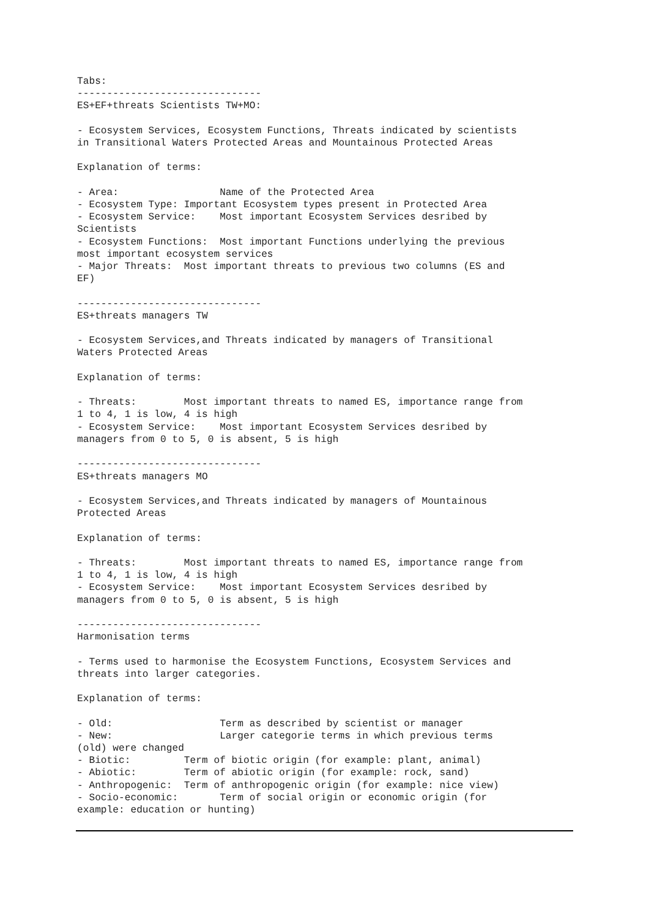Tabs:
-------------------------------
ES+EF+threats Scientists TW+MO:

- Ecosystem Services, Ecosystem Functions, Threats indicated by scientists
in Transitional Waters Protected Areas and Mountainous Protected Areas

Explanation of terms:

- Area:                 Name of the Protected Area
- Ecosystem Type: Important Ecosystem types present in Protected Area
- Ecosystem Service:    Most important Ecosystem Services desribed by
Scientists
- Ecosystem Functions:  Most important Functions underlying the previous
most important ecosystem services
- Major Threats:  Most important threats to previous two columns (ES and
EF)

-------------------------------
ES+threats managers TW

- Ecosystem Services,and Threats indicated by managers of Transitional
Waters Protected Areas

Explanation of terms:

- Threats:        Most important threats to named ES, importance range from
1 to 4, 1 is low, 4 is high
- Ecosystem Service:    Most important Ecosystem Services desribed by
managers from 0 to 5, 0 is absent, 5 is high

-------------------------------
ES+threats managers MO

- Ecosystem Services,and Threats indicated by managers of Mountainous
Protected Areas

Explanation of terms:

- Threats:        Most important threats to named ES, importance range from
1 to 4, 1 is low, 4 is high
- Ecosystem Service:    Most important Ecosystem Services desribed by
managers from 0 to 5, 0 is absent, 5 is high

-------------------------------
Harmonisation terms

- Terms used to harmonise the Ecosystem Functions, Ecosystem Services and
threats into larger categories.

Explanation of terms:

- Old:                  Term as described by scientist or manager
- New:                  Larger categorie terms in which previous terms
(old) were changed
- Biotic:         Term of biotic origin (for example: plant, animal)
- Abiotic:        Term of abiotic origin (for example: rock, sand)
- Anthropogenic:  Term of anthropogenic origin (for example: nice view)
- Socio-economic:       Term of social origin or economic origin (for
example: education or hunting)